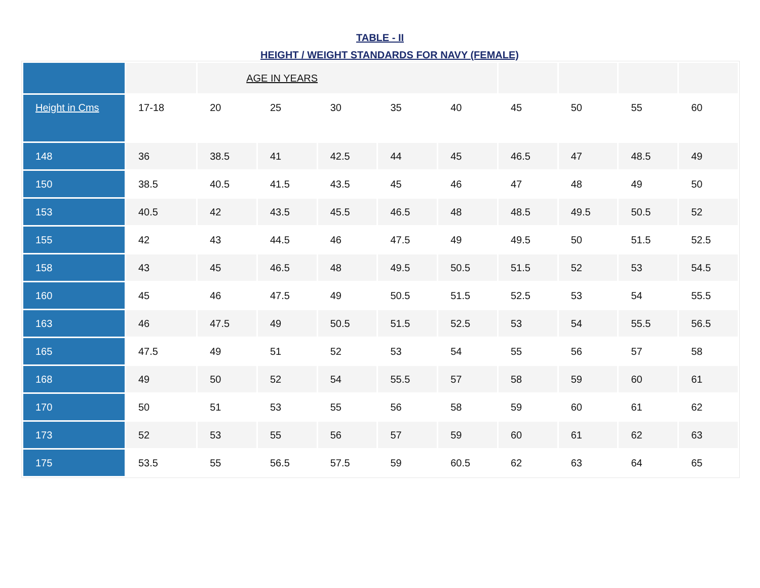TABLE - II
HEIGHT / WEIGHT STANDARDS FOR NAVY (FEMALE)
| | | AGE IN YEARS | | | | | | | | |
| Height in Cms | 17-18 | 20 | 25 | 30 | 35 | 40 | 45 | 50 | 55 | 60 |
| 148 | 36 | 38.5 | 41 | 42.5 | 44 | 45 | 46.5 | 47 | 48.5 | 49 |
| 150 | 38.5 | 40.5 | 41.5 | 43.5 | 45 | 46 | 47 | 48 | 49 | 50 |
| 153 | 40.5 | 42 | 43.5 | 45.5 | 46.5 | 48 | 48.5 | 49.5 | 50.5 | 52 |
| 155 | 42 | 43 | 44.5 | 46 | 47.5 | 49 | 49.5 | 50 | 51.5 | 52.5 |
| 158 | 43 | 45 | 46.5 | 48 | 49.5 | 50.5 | 51.5 | 52 | 53 | 54.5 |
| 160 | 45 | 46 | 47.5 | 49 | 50.5 | 51.5 | 52.5 | 53 | 54 | 55.5 |
| 163 | 46 | 47.5 | 49 | 50.5 | 51.5 | 52.5 | 53 | 54 | 55.5 | 56.5 |
| 165 | 47.5 | 49 | 51 | 52 | 53 | 54 | 55 | 56 | 57 | 58 |
| 168 | 49 | 50 | 52 | 54 | 55.5 | 57 | 58 | 59 | 60 | 61 |
| 170 | 50 | 51 | 53 | 55 | 56 | 58 | 59 | 60 | 61 | 62 |
| 173 | 52 | 53 | 55 | 56 | 57 | 59 | 60 | 61 | 62 | 63 |
| 175 | 53.5 | 55 | 56.5 | 57.5 | 59 | 60.5 | 62 | 63 | 64 | 65 |